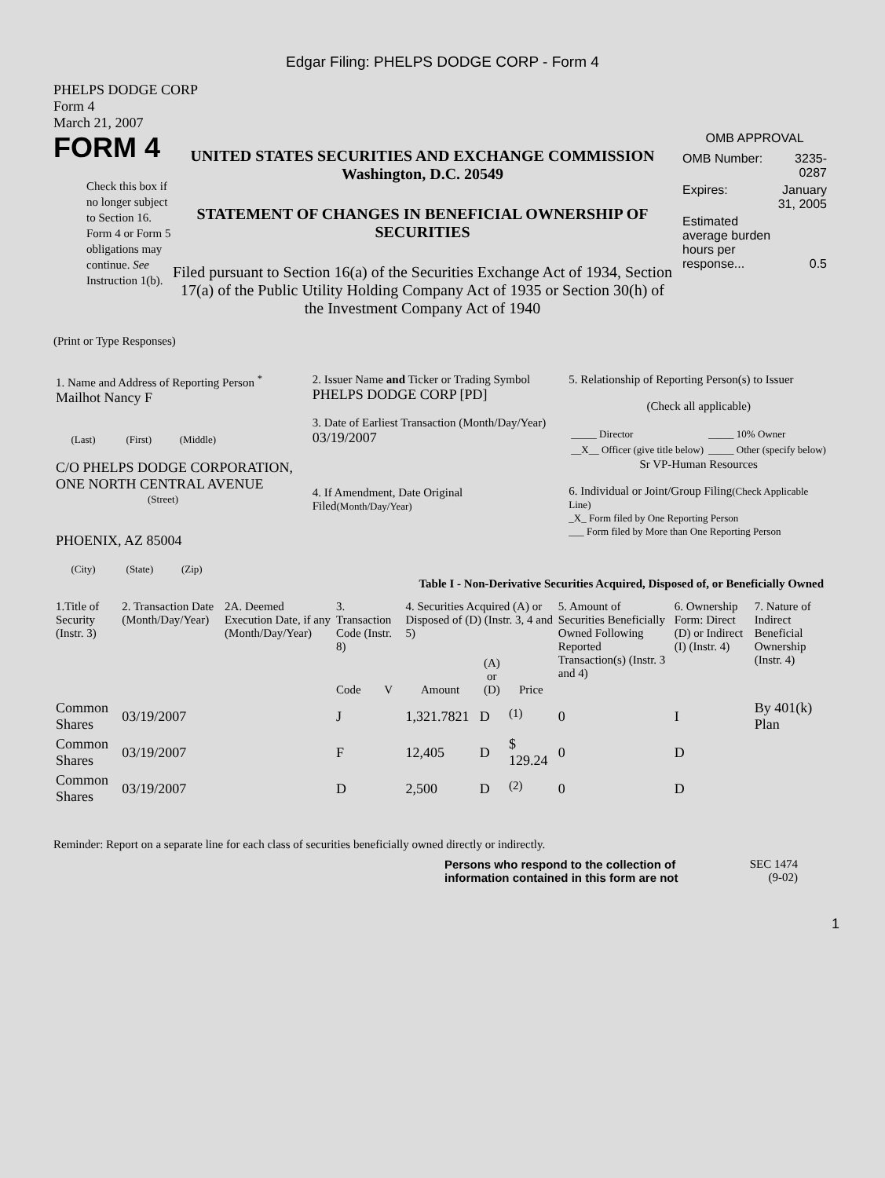Edgar Filing: PHELPS DODGE CORP - Form 4
PHELPS DODGE CORP
Form 4
March 21, 2007
FORM 4
Check this box if no longer subject to Section 16. Form 4 or Form 5 obligations may continue. See Instruction 1(b).
UNITED STATES SECURITIES AND EXCHANGE COMMISSION
Washington, D.C. 20549
STATEMENT OF CHANGES IN BENEFICIAL OWNERSHIP OF SECURITIES
Filed pursuant to Section 16(a) of the Securities Exchange Act of 1934, Section 17(a) of the Public Utility Holding Company Act of 1935 or Section 30(h) of the Investment Company Act of 1940
OMB APPROVAL
| OMB Number: | 3235-0287 |
| Expires: | January 31, 2005 |
| Estimated average burden hours per response... | 0.5 |
(Print or Type Responses)
| 1. Name and Address of Reporting Person <sup>*</sup> Mailhot Nancy F (Last) (First) (Middle) C/O PHELPS DODGE CORPORATION, ONE NORTH CENTRAL AVENUE (Street) PHOENIX, AZ 85004 (City) (State) (Zip) | 2. Issuer Name and Ticker or Trading Symbol PHELPS DODGE CORP [PD] 3. Date of Earliest Transaction (Month/Day/Year) 03/19/2007 4. If Amendment, Date Original Filed (Month/Day/Year) | 5. Relationship of Reporting Person(s) to Issuer (Check all applicable) / _____ Director / _____ 10% Owner / / __X__ Officer (give title below) / _____ Other (specify below) / Sr VP-Human Resources 6. Individual or Joint/Group Filing (Check Applicable Line) _X_ Form filed by One Reporting Person ___ Form filed by More than One Reporting Person |
Table I - Non-Derivative Securities Acquired, Disposed of, or Beneficially Owned
| 1.Title of Security (Instr. 3) | 2. Transaction Date (Month/Day/Year) | 2A. Deemed Execution Date, if any (Month/Day/Year) | 3. Transaction Code (Instr. 8) | | 4. Securities Acquired (A) or Disposed of (D) (Instr. 3, 4 and 5) | | | 5. Amount of Securities Beneficially Owned Following Reported Transaction(s) (Instr. 3 and 4) | 6. Ownership Form: Direct (D) or Indirect (I) (Instr. 4) | 7. Nature of Indirect Beneficial Ownership (Instr. 4) |
| --- | --- | --- | --- | --- | --- | --- | --- | --- | --- | --- |
| | | | Code | V | Amount | (A) or (D) | Price | | | |
| Common Shares | 03/19/2007 | | J | | 1,321.7821 | D | <sup>(1)</sup> | 0 | I | By 401(k) Plan |
| Common Shares | 03/19/2007 | | F | | 12,405 | D | $ 129.24 | 0 | D | |
| Common Shares | 03/19/2007 | | D | | 2,500 | D | <sup>(2)</sup> | 0 | D | |
Reminder: Report on a separate line for each class of securities beneficially owned directly or indirectly.
Persons who respond to the collection of information contained in this form are not
SEC 1474 (9-02)
1